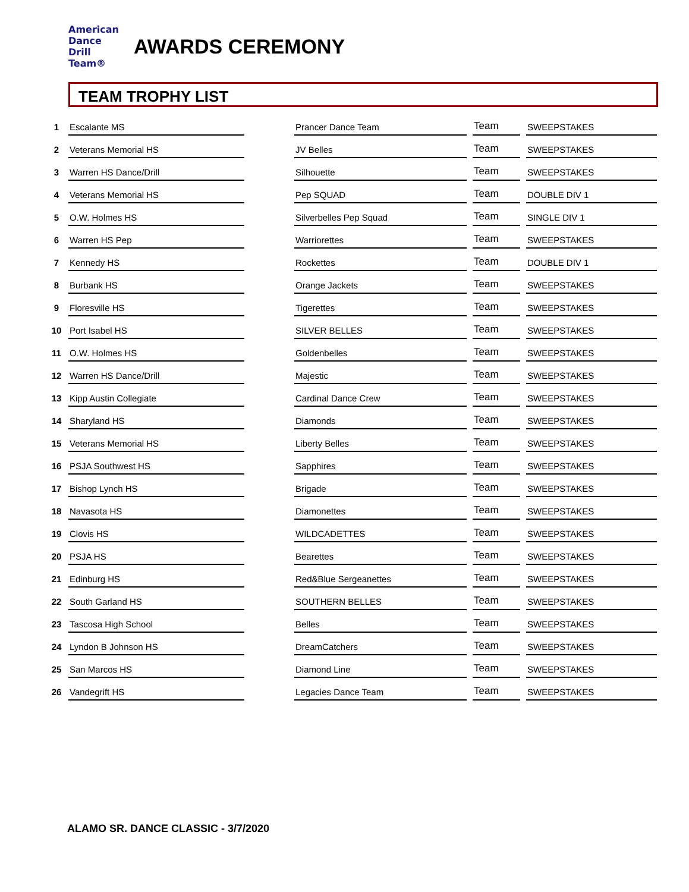American
Dance
Drill
Team®
AWARDS CEREMONY
TEAM TROPHY LIST
| 1 | Escalante MS | | Prancer Dance Team | | Team | | SWEEPSTAKES |
| 2 | Veterans Memorial HS | | JV Belles | | Team | | SWEEPSTAKES |
| 3 | Warren HS Dance/Drill | | Silhouette | | Team | | SWEEPSTAKES |
| 4 | Veterans Memorial HS | | Pep SQUAD | | Team | | DOUBLE DIV 1 |
| 5 | O.W. Holmes HS | | Silverbelles Pep Squad | | Team | | SINGLE DIV 1 |
| 6 | Warren HS Pep | | Warriorettes | | Team | | SWEEPSTAKES |
| 7 | Kennedy HS | | Rockettes | | Team | | DOUBLE DIV 1 |
| 8 | Burbank HS | | Orange Jackets | | Team | | SWEEPSTAKES |
| 9 | Floresville HS | | Tigerettes | | Team | | SWEEPSTAKES |
| 10 | Port Isabel HS | | SILVER BELLES | | Team | | SWEEPSTAKES |
| 11 | O.W. Holmes HS | | Goldenbelles | | Team | | SWEEPSTAKES |
| 12 | Warren HS Dance/Drill | | Majestic | | Team | | SWEEPSTAKES |
| 13 | Kipp Austin Collegiate | | Cardinal Dance Crew | | Team | | SWEEPSTAKES |
| 14 | Sharyland HS | | Diamonds | | Team | | SWEEPSTAKES |
| 15 | Veterans Memorial HS | | Liberty Belles | | Team | | SWEEPSTAKES |
| 16 | PSJA Southwest HS | | Sapphires | | Team | | SWEEPSTAKES |
| 17 | Bishop Lynch HS | | Brigade | | Team | | SWEEPSTAKES |
| 18 | Navasota HS | | Diamonettes | | Team | | SWEEPSTAKES |
| 19 | Clovis HS | | WILDCADETTES | | Team | | SWEEPSTAKES |
| 20 | PSJA HS | | Bearettes | | Team | | SWEEPSTAKES |
| 21 | Edinburg HS | | Red&Blue Sergeanettes | | Team | | SWEEPSTAKES |
| 22 | South Garland HS | | SOUTHERN BELLES | | Team | | SWEEPSTAKES |
| 23 | Tascosa High School | | Belles | | Team | | SWEEPSTAKES |
| 24 | Lyndon B Johnson HS | | DreamCatchers | | Team | | SWEEPSTAKES |
| 25 | San Marcos HS | | Diamond Line | | Team | | SWEEPSTAKES |
| 26 | Vandegrift HS | | Legacies Dance Team | | Team | | SWEEPSTAKES |
ALAMO SR. DANCE CLASSIC - 3/7/2020